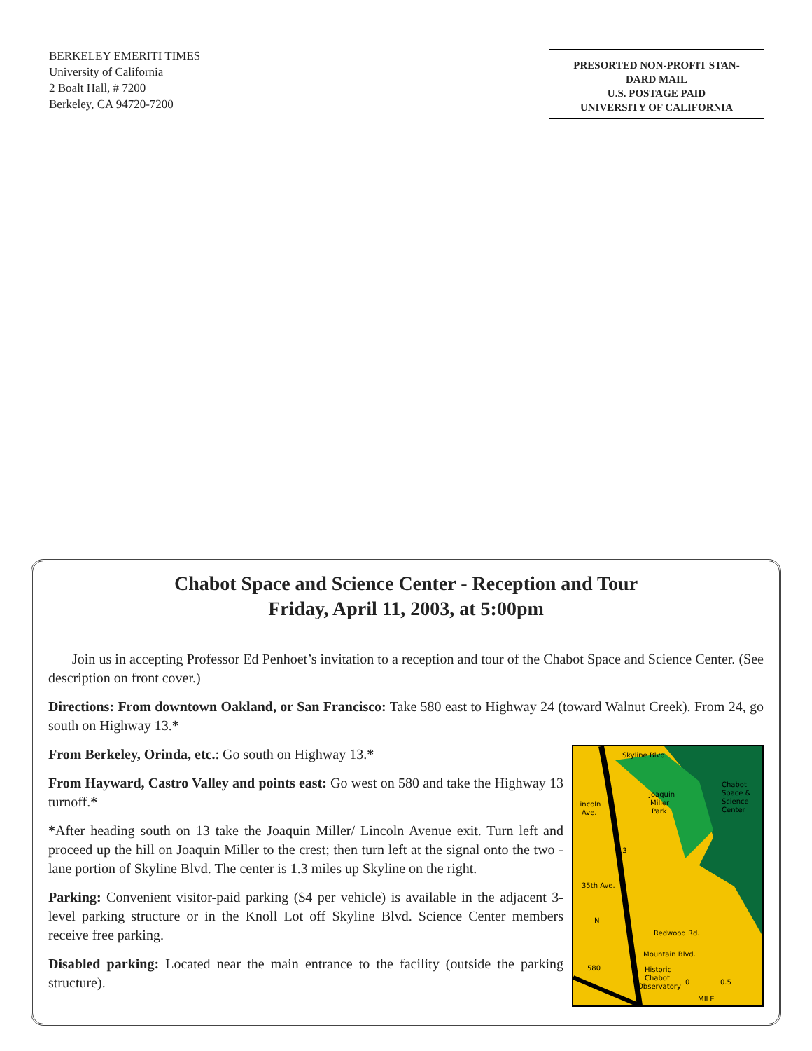BERKELEY EMERITI TIMES
University of California
2 Boalt Hall, # 7200
Berkeley, CA 94720-7200
PRESORTED NON-PROFIT STAN-
DARD MAIL
U.S. POSTAGE PAID
UNIVERSITY OF CALIFORNIA
Chabot Space and Science Center - Reception and Tour
Friday, April 11, 2003, at 5:00pm
Join us in accepting Professor Ed Penhoet’s invitation to a reception and tour of the Chabot Space and Science Center. (See description on front cover.)
Directions: From downtown Oakland, or San Francisco: Take 580 east to Highway 24 (toward Walnut Creek). From 24, go south on Highway 13.*
Skyline Blvd.
Chabot
Space &
Science
Center
Joaquin
Miller
Park
Lincoln
Ave.
35th Ave.
Redwood Rd.
Mountain Blvd.
Historic
Chabot
Observatory
0
0.5
MILE
13
580
N
From Berkeley, Orinda, etc.: Go south on Highway 13.*
From Hayward, Castro Valley and points east: Go west on 580 and take the Highway 13 turnoff.*
*After heading south on 13 take the Joaquin Miller/ Lincoln Avenue exit. Turn left and proceed up the hill on Joaquin Miller to the crest; then turn left at the signal onto the two -lane portion of Skyline Blvd. The center is 1.3 miles up Skyline on the right.
Parking: Convenient visitor-paid parking ($4 per vehicle) is available in the adjacent 3-level parking structure or in the Knoll Lot off Skyline Blvd. Science Center members receive free parking.
Disabled parking: Located near the main entrance to the facility (outside the parking structure).